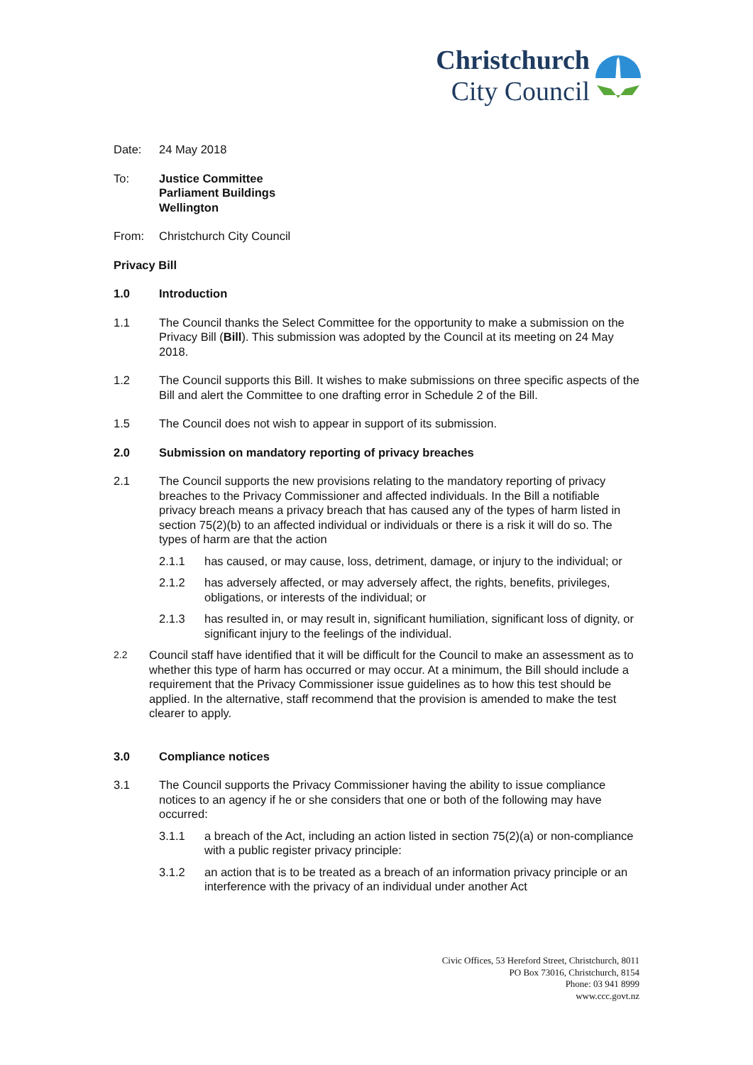Christchurch
City Council
Date: 24 May 2018
To: Justice Committee
Parliament Buildings
Wellington
From: Christchurch City Council
Privacy Bill
1.0 Introduction
1.1 The Council thanks the Select Committee for the opportunity to make a submission on the Privacy Bill (Bill). This submission was adopted by the Council at its meeting on 24 May 2018.
1.2 The Council supports this Bill. It wishes to make submissions on three specific aspects of the Bill and alert the Committee to one drafting error in Schedule 2 of the Bill.
1.5 The Council does not wish to appear in support of its submission.
2.0 Submission on mandatory reporting of privacy breaches
2.1 The Council supports the new provisions relating to the mandatory reporting of privacy breaches to the Privacy Commissioner and affected individuals. In the Bill a notifiable privacy breach means a privacy breach that has caused any of the types of harm listed in section 75(2)(b) to an affected individual or individuals or there is a risk it will do so. The types of harm are that the action
2.1.1 has caused, or may cause, loss, detriment, damage, or injury to the individual; or
2.1.2 has adversely affected, or may adversely affect, the rights, benefits, privileges, obligations, or interests of the individual; or
2.1.3 has resulted in, or may result in, significant humiliation, significant loss of dignity, or significant injury to the feelings of the individual.
2.2
Council staff have identified that it will be difficult for the Council to make an assessment as to whether this type of harm has occurred or may occur. At a minimum, the Bill should include a requirement that the Privacy Commissioner issue guidelines as to how this test should be applied. In the alternative, staff recommend that the provision is amended to make the test clearer to apply.
3.0 Compliance notices
3.1 The Council supports the Privacy Commissioner having the ability to issue compliance notices to an agency if he or she considers that one or both of the following may have occurred:
3.1.1 a breach of the Act, including an action listed in section 75(2)(a) or non-compliance with a public register privacy principle:
3.1.2 an action that is to be treated as a breach of an information privacy principle or an interference with the privacy of an individual under another Act
Civic Offices, 53 Hereford Street, Christchurch, 8011
PO Box 73016, Christchurch, 8154
Phone: 03 941 8999
www.ccc.govt.nz